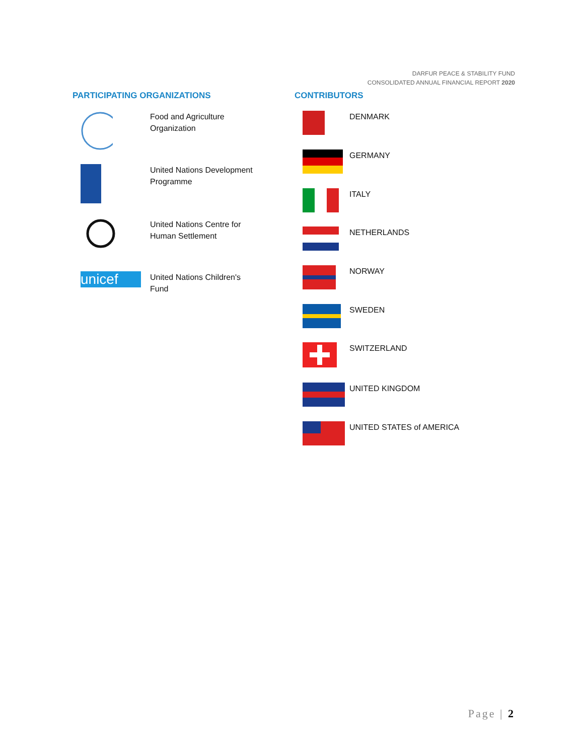DARFUR PEACE & STABILITY FUND
CONSOLIDATED ANNUAL FINANCIAL REPORT 2020
PARTICIPATING ORGANIZATIONS
Food and Agriculture
Organization
United Nations Development
Programme
United Nations Centre for
Human Settlement
unicef
United Nations Children's
Fund
CONTRIBUTORS
DENMARK
GERMANY
ITALY
NETHERLANDS
NORWAY
SWEDEN
SWITZERLAND
UNITED KINGDOM
UNITED STATES of AMERICA
Page | 2